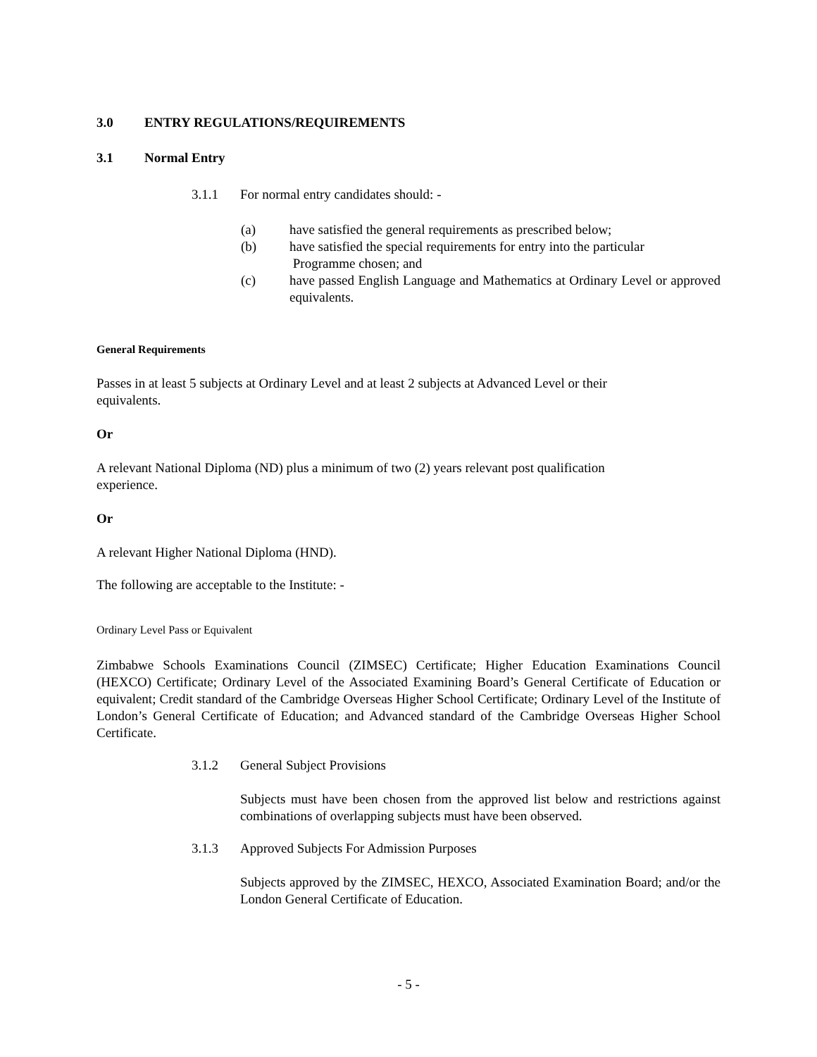3.0 ENTRY REGULATIONS/REQUIREMENTS
3.1 Normal Entry
3.1.1 For normal entry candidates should: -
(a) have satisfied the general requirements as prescribed below;
(b) have satisfied the special requirements for entry into the particular
Programme chosen; and
(c) have passed English Language and Mathematics at Ordinary Level or approved equivalents.
General Requirements
Passes in at least 5 subjects at Ordinary Level and at least 2 subjects at Advanced Level or their
equivalents.
Or
A relevant National Diploma (ND) plus a minimum of two (2) years relevant post qualification
experience.
Or
A relevant Higher National Diploma (HND).
The following are acceptable to the Institute: -
Ordinary Level Pass or Equivalent
Zimbabwe Schools Examinations Council (ZIMSEC) Certificate; Higher Education Examinations Council (HEXCO) Certificate; Ordinary Level of the Associated Examining Board’s General Certificate of Education or equivalent; Credit standard of the Cambridge Overseas Higher School Certificate; Ordinary Level of the Institute of London’s General Certificate of Education; and Advanced standard of the Cambridge Overseas Higher School Certificate.
3.1.2 General Subject Provisions
Subjects must have been chosen from the approved list below and restrictions against combinations of overlapping subjects must have been observed.
3.1.3 Approved Subjects For Admission Purposes
Subjects approved by the ZIMSEC, HEXCO, Associated Examination Board; and/or the London General Certificate of Education.
- 5 -